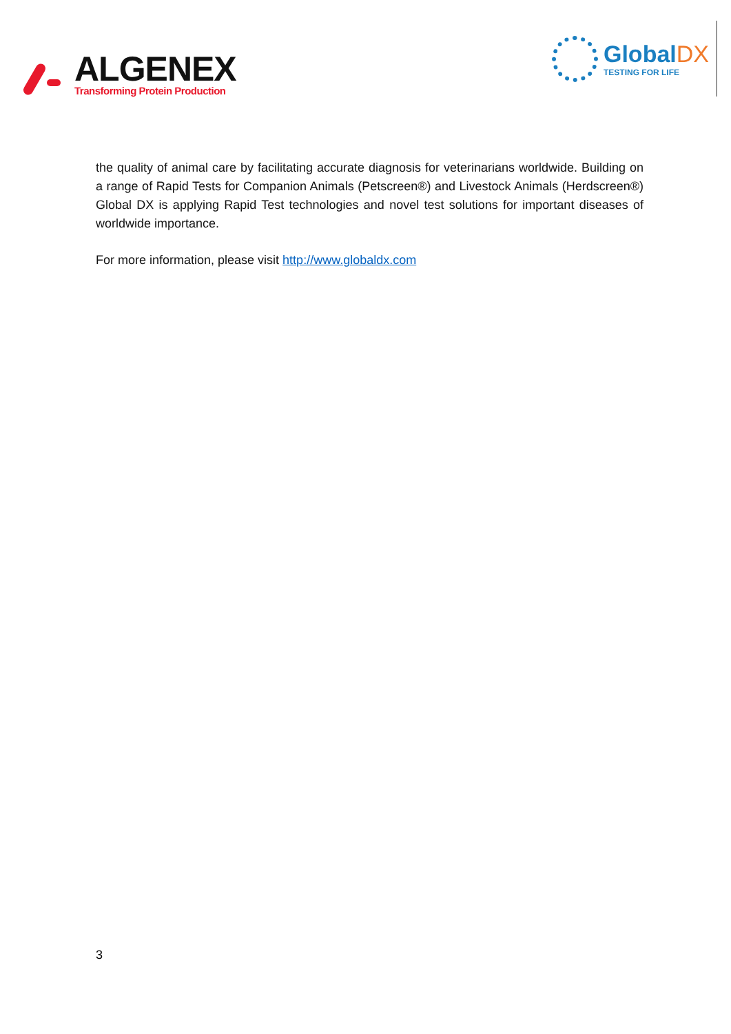ALGENEX
Transforming Protein Production
GlobalDX
TESTING FOR LIFE
the quality of animal care by facilitating accurate diagnosis for veterinarians worldwide. Building on a range of Rapid Tests for Companion Animals (Petscreen®) and Livestock Animals (Herdscreen®) Global DX is applying Rapid Test technologies and novel test solutions for important diseases of worldwide importance.
For more information, please visit http://www.globaldx.com
3